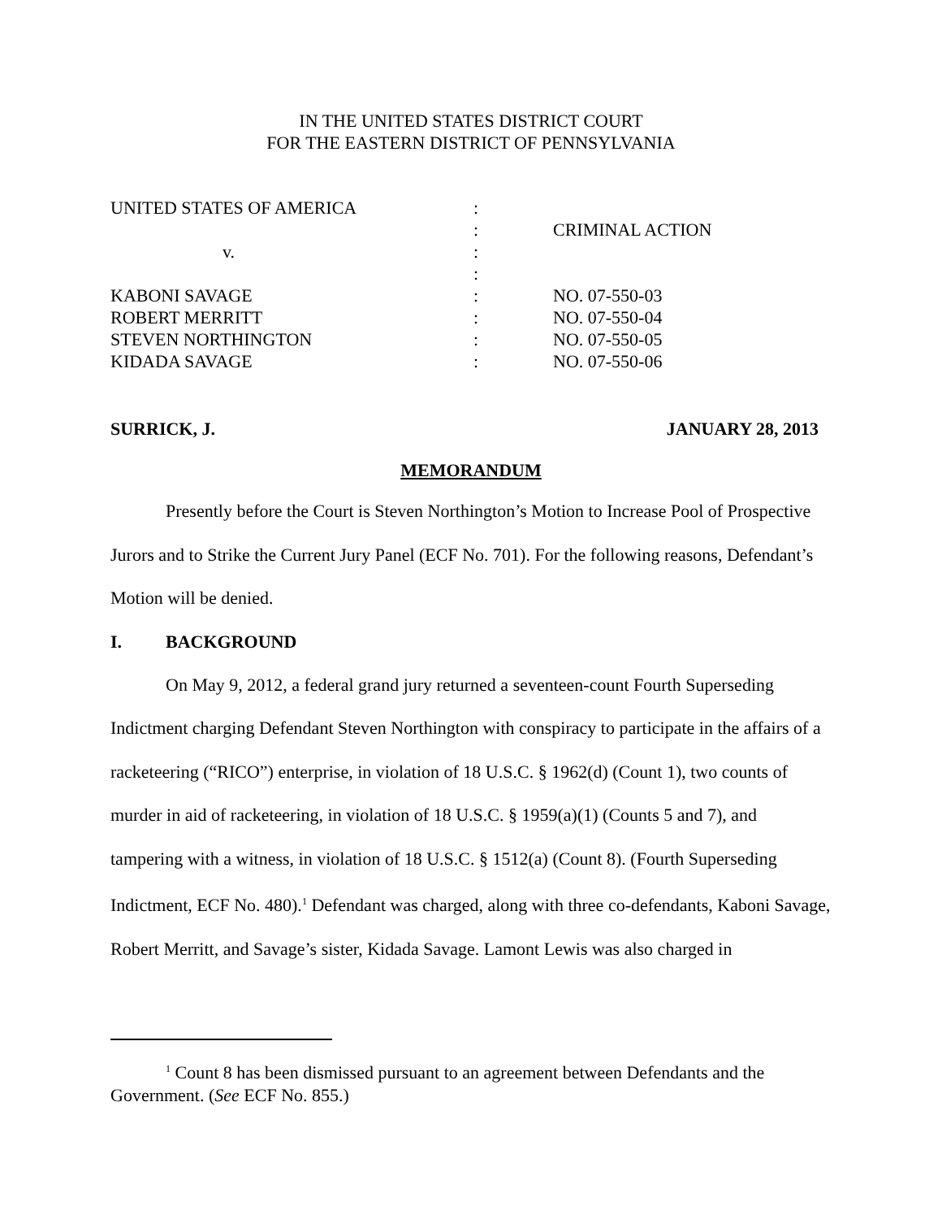IN THE UNITED STATES DISTRICT COURT
FOR THE EASTERN DISTRICT OF PENNSYLVANIA
| UNITED STATES OF AMERICA | : | |
| | : | CRIMINAL ACTION |
| v. | : | |
| | : | |
| KABONI SAVAGE | : | NO. 07-550-03 |
| ROBERT MERRITT | : | NO. 07-550-04 |
| STEVEN NORTHINGTON | : | NO. 07-550-05 |
| KIDADA SAVAGE | : | NO. 07-550-06 |
SURRICK, J. JANUARY 28, 2013
MEMORANDUM
Presently before the Court is Steven Northington’s Motion to Increase Pool of Prospective Jurors and to Strike the Current Jury Panel (ECF No. 701). For the following reasons, Defendant’s Motion will be denied.
I. BACKGROUND
On May 9, 2012, a federal grand jury returned a seventeen-count Fourth Superseding Indictment charging Defendant Steven Northington with conspiracy to participate in the affairs of a racketeering (“RICO”) enterprise, in violation of 18 U.S.C. § 1962(d) (Count 1), two counts of murder in aid of racketeering, in violation of 18 U.S.C. § 1959(a)(1) (Counts 5 and 7), and tampering with a witness, in violation of 18 U.S.C. § 1512(a) (Count 8). (Fourth Superseding Indictment, ECF No. 480).<sup>1</sup> Defendant was charged, along with three co-defendants, Kaboni Savage, Robert Merritt, and Savage’s sister, Kidada Savage. Lamont Lewis was also charged in
<sup>1</sup> Count 8 has been dismissed pursuant to an agreement between Defendants and the Government. (See ECF No. 855.)